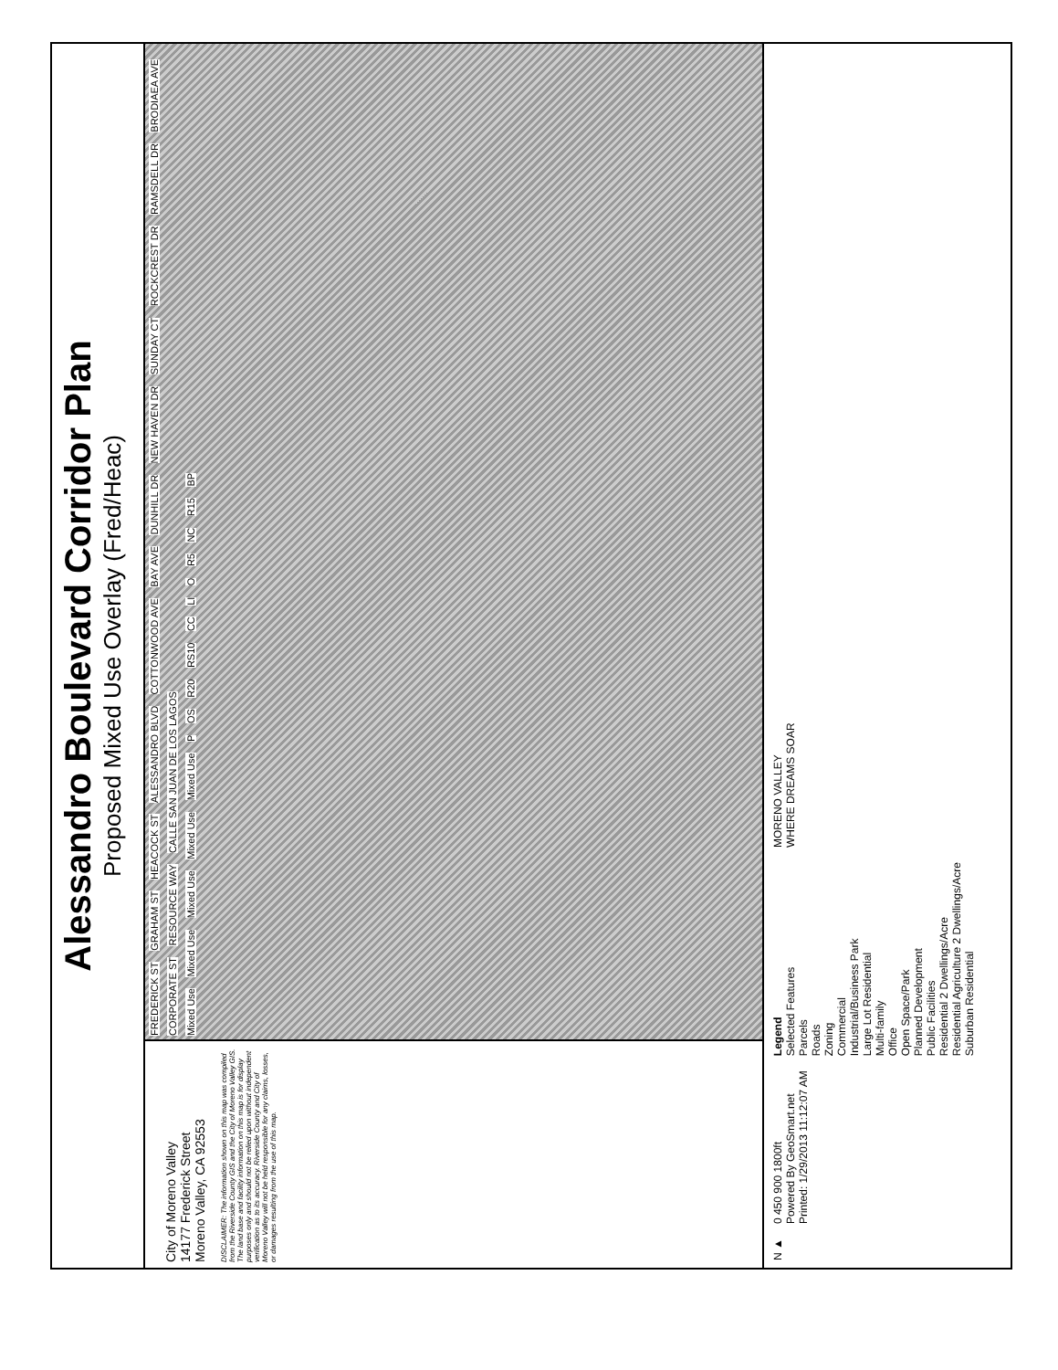Alessandro Boulevard Corridor Plan
Proposed Mixed Use Overlay (Fred/Heac)
City of Moreno Valley
14177 Frederick Street
Moreno Valley, CA 92553
DISCLAIMER: The information shown on this map was compiled from the Riverside County GIS and the City of Moreno Valley GIS. The land base and facility information on this map is for display purposes only and should not be relied upon without independent verification as to its accuracy. Riverside County and City of Moreno Valley will not be held responsible for any claims, losses, or damages resulting from the use of this map.
FREDERICK ST GRAHAM ST HEACOCK ST ALESSANDRO BLVD COTTONWOOD AVE BAY AVE DUNHILL DR NEW HAVEN DR SUNDAY CT ROCKCREST DR RAMSDELL DR BRODIAEA AVE CORPORATE ST RESOURCE WAY CALLE SAN JUAN DE LOS LAGOS
Mixed Use Mixed Use Mixed Use Mixed Use Mixed Use P OS R20 RS10 CC LI O R5 NC R15 BP
N ▲
0 450 900 1800ft
Powered By GeoSmart.net
Printed: 1/29/2013 11:12:07 AM
Legend
Selected Features
Parcels
Roads
Zoning
Commercial
Industrial/Business Park
Large Lot Residential
Multi-family
Office
Open Space/Park
Planned Development
Public Facilities
Residential 2 Dwellings/Acre
Residential Agriculture 2 Dwellings/Acre
Suburban Residential
MORENO VALLEY
WHERE DREAMS SOAR